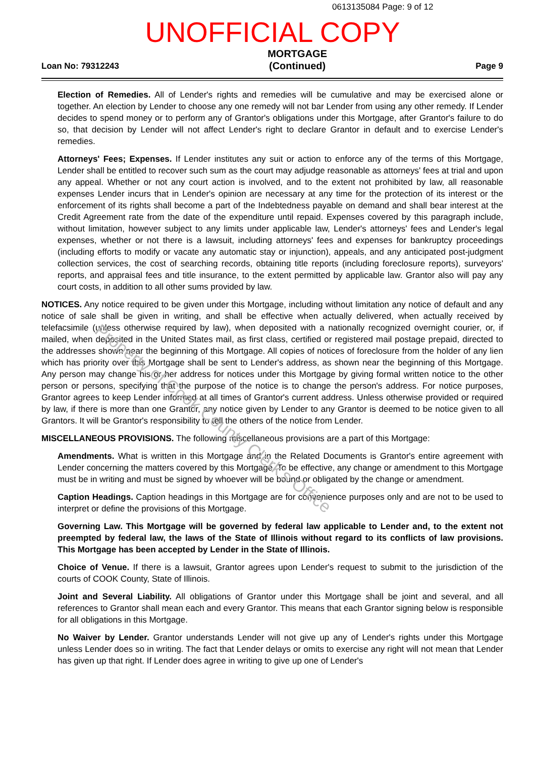0613135084 Page: 9 of 12
UNOFFICIAL COPY
Loan No: 79312243
MORTGAGE
(Continued)
Page 9
Election of Remedies. All of Lender's rights and remedies will be cumulative and may be exercised alone or together. An election by Lender to choose any one remedy will not bar Lender from using any other remedy. If Lender decides to spend money or to perform any of Grantor's obligations under this Mortgage, after Grantor's failure to do so, that decision by Lender will not affect Lender's right to declare Grantor in default and to exercise Lender's remedies.
Attorneys' Fees; Expenses. If Lender institutes any suit or action to enforce any of the terms of this Mortgage, Lender shall be entitled to recover such sum as the court may adjudge reasonable as attorneys' fees at trial and upon any appeal. Whether or not any court action is involved, and to the extent not prohibited by law, all reasonable expenses Lender incurs that in Lender's opinion are necessary at any time for the protection of its interest or the enforcement of its rights shall become a part of the Indebtedness payable on demand and shall bear interest at the Credit Agreement rate from the date of the expenditure until repaid. Expenses covered by this paragraph include, without limitation, however subject to any limits under applicable law, Lender's attorneys' fees and Lender's legal expenses, whether or not there is a lawsuit, including attorneys' fees and expenses for bankruptcy proceedings (including efforts to modify or vacate any automatic stay or injunction), appeals, and any anticipated post-judgment collection services, the cost of searching records, obtaining title reports (including foreclosure reports), surveyors' reports, and appraisal fees and title insurance, to the extent permitted by applicable law. Grantor also will pay any court costs, in addition to all other sums provided by law.
NOTICES. Any notice required to be given under this Mortgage, including without limitation any notice of default and any notice of sale shall be given in writing, and shall be effective when actually delivered, when actually received by telefacsimile (unless otherwise required by law), when deposited with a nationally recognized overnight courier, or, if mailed, when deposited in the United States mail, as first class, certified or registered mail postage prepaid, directed to the addresses shown near the beginning of this Mortgage. All copies of notices of foreclosure from the holder of any lien which has priority over this Mortgage shall be sent to Lender's address, as shown near the beginning of this Mortgage. Any person may change his or her address for notices under this Mortgage by giving formal written notice to the other person or persons, specifying that the purpose of the notice is to change the person's address. For notice purposes, Grantor agrees to keep Lender informed at all times of Grantor's current address. Unless otherwise provided or required by law, if there is more than one Grantor, any notice given by Lender to any Grantor is deemed to be notice given to all Grantors. It will be Grantor's responsibility to tell the others of the notice from Lender.
MISCELLANEOUS PROVISIONS. The following miscellaneous provisions are a part of this Mortgage:
Amendments. What is written in this Mortgage and in the Related Documents is Grantor's entire agreement with Lender concerning the matters covered by this Mortgage. To be effective, any change or amendment to this Mortgage must be in writing and must be signed by whoever will be bound or obligated by the change or amendment.
Caption Headings. Caption headings in this Mortgage are for convenience purposes only and are not to be used to interpret or define the provisions of this Mortgage.
Governing Law. This Mortgage will be governed by federal law applicable to Lender and, to the extent not preempted by federal law, the laws of the State of Illinois without regard to its conflicts of law provisions. This Mortgage has been accepted by Lender in the State of Illinois.
Choice of Venue. If there is a lawsuit, Grantor agrees upon Lender's request to submit to the jurisdiction of the courts of COOK County, State of Illinois.
Joint and Several Liability. All obligations of Grantor under this Mortgage shall be joint and several, and all references to Grantor shall mean each and every Grantor. This means that each Grantor signing below is responsible for all obligations in this Mortgage.
No Waiver by Lender. Grantor understands Lender will not give up any of Lender's rights under this Mortgage unless Lender does so in writing. The fact that Lender delays or omits to exercise any right will not mean that Lender has given up that right. If Lender does agree in writing to give up one of Lender's
Property of Cook County Clerk's Office